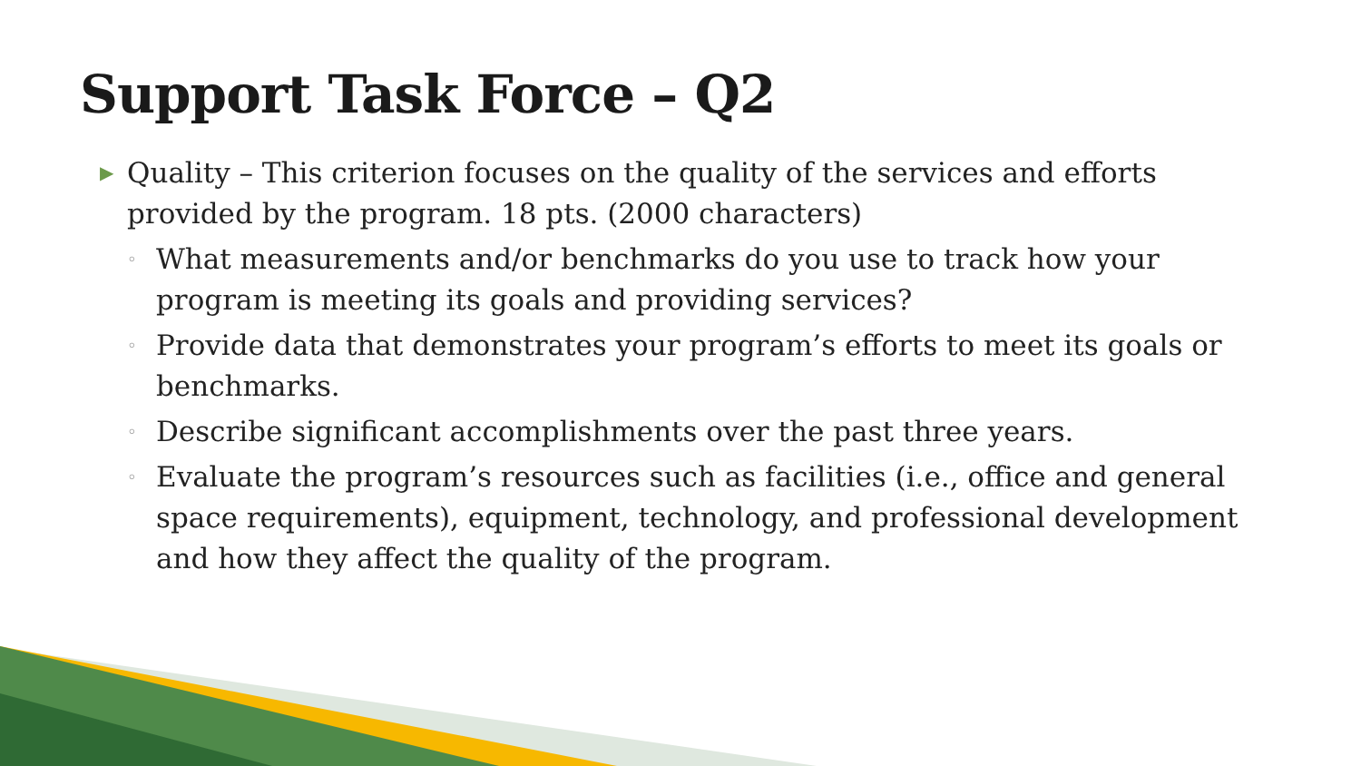Support Task Force – Q2
▶ Quality – This criterion focuses on the quality of the services and efforts provided by the program. 18 pts. (2000 characters)
◦ What measurements and/or benchmarks do you use to track how your program is meeting its goals and providing services?
◦ Provide data that demonstrates your program’s efforts to meet its goals or benchmarks.
◦ Describe significant accomplishments over the past three years.
◦ Evaluate the program’s resources such as facilities (i.e., office and general space requirements), equipment, technology, and professional development and how they affect the quality of the program.